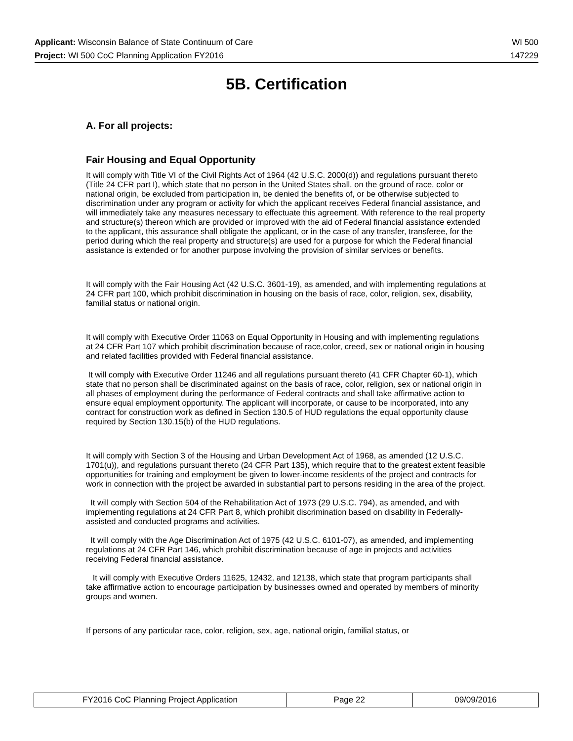Applicant: Wisconsin Balance of State Continuum of Care WI 500
Project: WI 500 CoC Planning Application FY2016 147229
5B. Certification
A. For all projects:
Fair Housing and Equal Opportunity
It will comply with Title VI of the Civil Rights Act of 1964 (42 U.S.C. 2000(d)) and regulations pursuant thereto (Title 24 CFR part I), which state that no person in the United States shall, on the ground of race, color or national origin, be excluded from participation in, be denied the benefits of, or be otherwise subjected to discrimination under any program or activity for which the applicant receives Federal financial assistance, and will immediately take any measures necessary to effectuate this agreement. With reference to the real property and structure(s) thereon which are provided or improved with the aid of Federal financial assistance extended to the applicant, this assurance shall obligate the applicant, or in the case of any transfer, transferee, for the period during which the real property and structure(s) are used for a purpose for which the Federal financial assistance is extended or for another purpose involving the provision of similar services or benefits.
It will comply with the Fair Housing Act (42 U.S.C. 3601-19), as amended, and with implementing regulations at 24 CFR part 100, which prohibit discrimination in housing on the basis of race, color, religion, sex, disability, familial status or national origin.
It will comply with Executive Order 11063 on Equal Opportunity in Housing and with implementing regulations at 24 CFR Part 107 which prohibit discrimination because of race,color, creed, sex or national origin in housing and related facilities provided with Federal financial assistance.
It will comply with Executive Order 11246 and all regulations pursuant thereto (41 CFR Chapter 60-1), which state that no person shall be discriminated against on the basis of race, color, religion, sex or national origin in all phases of employment during the performance of Federal contracts and shall take affirmative action to ensure equal employment opportunity. The applicant will incorporate, or cause to be incorporated, into any contract for construction work as defined in Section 130.5 of HUD regulations the equal opportunity clause required by Section 130.15(b) of the HUD regulations.
It will comply with Section 3 of the Housing and Urban Development Act of 1968, as amended (12 U.S.C. 1701(u)), and regulations pursuant thereto (24 CFR Part 135), which require that to the greatest extent feasible opportunities for training and employment be given to lower-income residents of the project and contracts for work in connection with the project be awarded in substantial part to persons residing in the area of the project.
It will comply with Section 504 of the Rehabilitation Act of 1973 (29 U.S.C. 794), as amended, and with implementing regulations at 24 CFR Part 8, which prohibit discrimination based on disability in Federally-assisted and conducted programs and activities.
It will comply with the Age Discrimination Act of 1975 (42 U.S.C. 6101-07), as amended, and implementing regulations at 24 CFR Part 146, which prohibit discrimination because of age in projects and activities receiving Federal financial assistance.
It will comply with Executive Orders 11625, 12432, and 12138, which state that program participants shall take affirmative action to encourage participation by businesses owned and operated by members of minority groups and women.
If persons of any particular race, color, religion, sex, age, national origin, familial status, or
| FY2016 CoC Planning Project Application | Page 22 | 09/09/2016 |